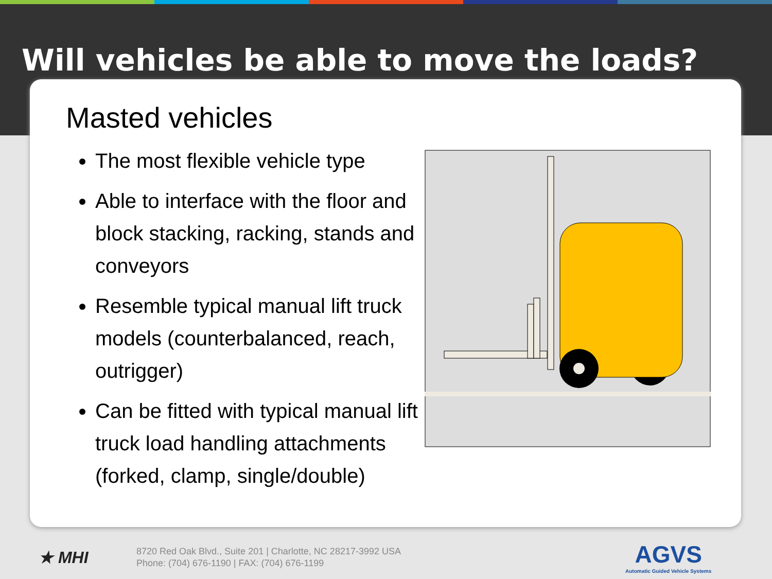Will vehicles be able to move the loads?
Masted vehicles
The most flexible vehicle type
Able to interface with the floor and block stacking, racking, stands and conveyors
Resemble typical manual lift truck models (counterbalanced, reach, outrigger)
Can be fitted with typical manual lift truck load handling attachments (forked, clamp, single/double)
★ MHI
8720 Red Oak Blvd., Suite 201 | Charlotte, NC 28217-3992 USA
Phone: (704) 676-1190 | FAX: (704) 676-1199
AGVS
Automatic Guided Vehicle Systems